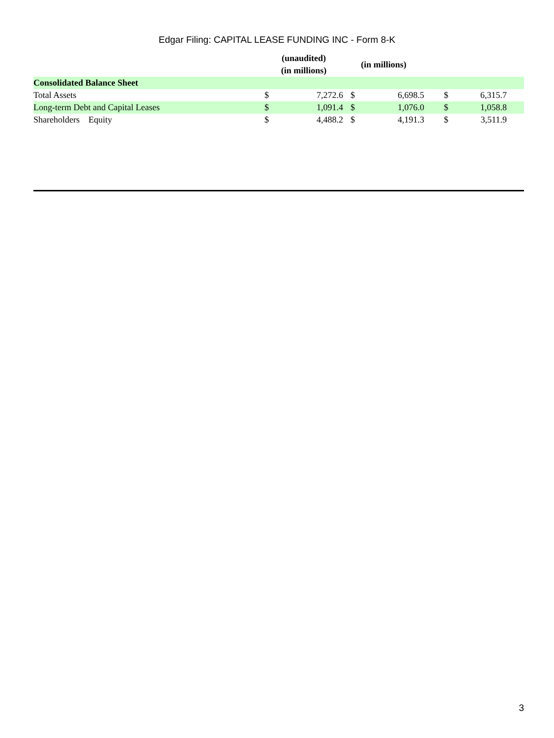Edgar Filing: CAPITAL LEASE FUNDING INC - Form 8-K
| | (unaudited) (in millions) | | (in millions) | | | |
| --- | --- | --- | --- | --- | --- | --- |
| Consolidated Balance Sheet | | | | | | |
| Total Assets | $ | 7,272.6 | $ | 6,698.5 | $ | 6,315.7 |
| Long-term Debt and Capital Leases | $ | 1,091.4 | $ | 1,076.0 | $ | 1,058.8 |
| Shareholders Equity | $ | 4,488.2 | $ | 4,191.3 | $ | 3,511.9 |
3